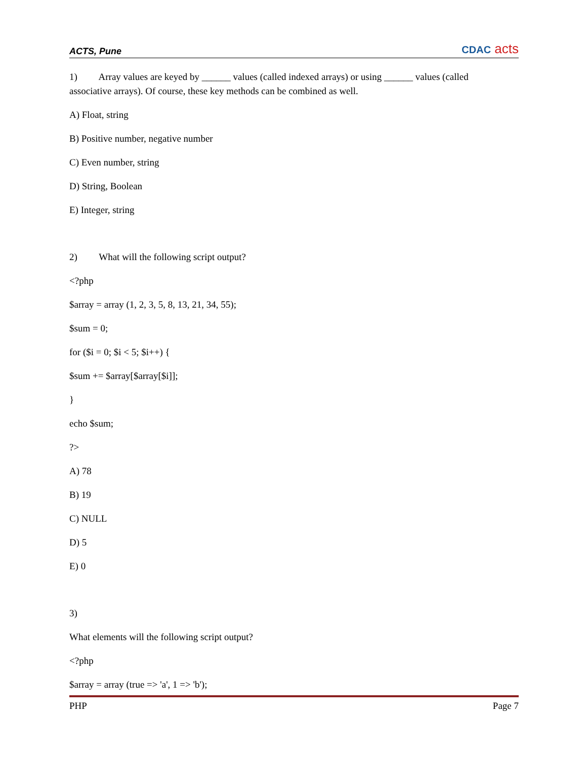ACTS, Pune CDAC acts
1) Array values are keyed by ______ values (called indexed arrays) or using ______ values (called associative arrays). Of course, these key methods can be combined as well.
A) Float, string
B) Positive number, negative number
C) Even number, string
D) String, Boolean
E) Integer, string
2) What will the following script output?
<?php
$array = array (1, 2, 3, 5, 8, 13, 21, 34, 55);
$sum = 0;
for ($i = 0; $i < 5; $i++) {
$sum += $array[$array[$i]];
}
echo $sum;
?>
A) 78
B) 19
C) NULL
D) 5
E) 0
3)
What elements will the following script output?
<?php
$array = array (true => 'a', 1 => 'b');
PHP Page 7